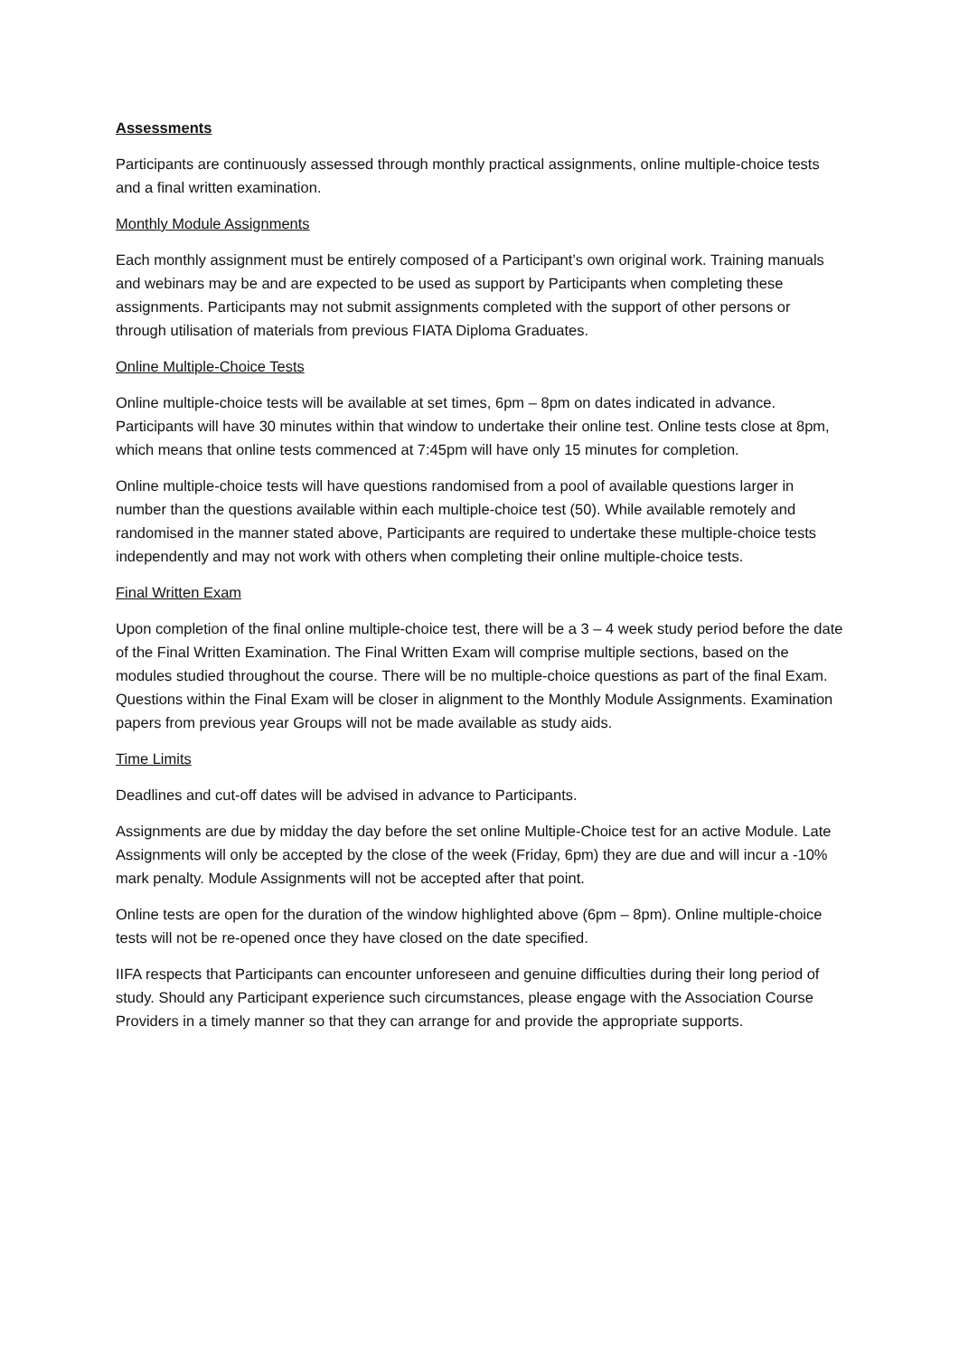Assessments
Participants are continuously assessed through monthly practical assignments, online multiple-choice tests and a final written examination.
Monthly Module Assignments
Each monthly assignment must be entirely composed of a Participant’s own original work. Training manuals and webinars may be and are expected to be used as support by Participants when completing these assignments. Participants may not submit assignments completed with the support of other persons or through utilisation of materials from previous FIATA Diploma Graduates.
Online Multiple-Choice Tests
Online multiple-choice tests will be available at set times, 6pm – 8pm on dates indicated in advance. Participants will have 30 minutes within that window to undertake their online test. Online tests close at 8pm, which means that online tests commenced at 7:45pm will have only 15 minutes for completion.
Online multiple-choice tests will have questions randomised from a pool of available questions larger in number than the questions available within each multiple-choice test (50). While available remotely and randomised in the manner stated above, Participants are required to undertake these multiple-choice tests independently and may not work with others when completing their online multiple-choice tests.
Final Written Exam
Upon completion of the final online multiple-choice test, there will be a 3 – 4 week study period before the date of the Final Written Examination. The Final Written Exam will comprise multiple sections, based on the modules studied throughout the course. There will be no multiple-choice questions as part of the final Exam. Questions within the Final Exam will be closer in alignment to the Monthly Module Assignments. Examination papers from previous year Groups will not be made available as study aids.
Time Limits
Deadlines and cut-off dates will be advised in advance to Participants.
Assignments are due by midday the day before the set online Multiple-Choice test for an active Module. Late Assignments will only be accepted by the close of the week (Friday, 6pm) they are due and will incur a -10% mark penalty. Module Assignments will not be accepted after that point.
Online tests are open for the duration of the window highlighted above (6pm – 8pm). Online multiple-choice tests will not be re-opened once they have closed on the date specified.
IIFA respects that Participants can encounter unforeseen and genuine difficulties during their long period of study. Should any Participant experience such circumstances, please engage with the Association Course Providers in a timely manner so that they can arrange for and provide the appropriate supports.